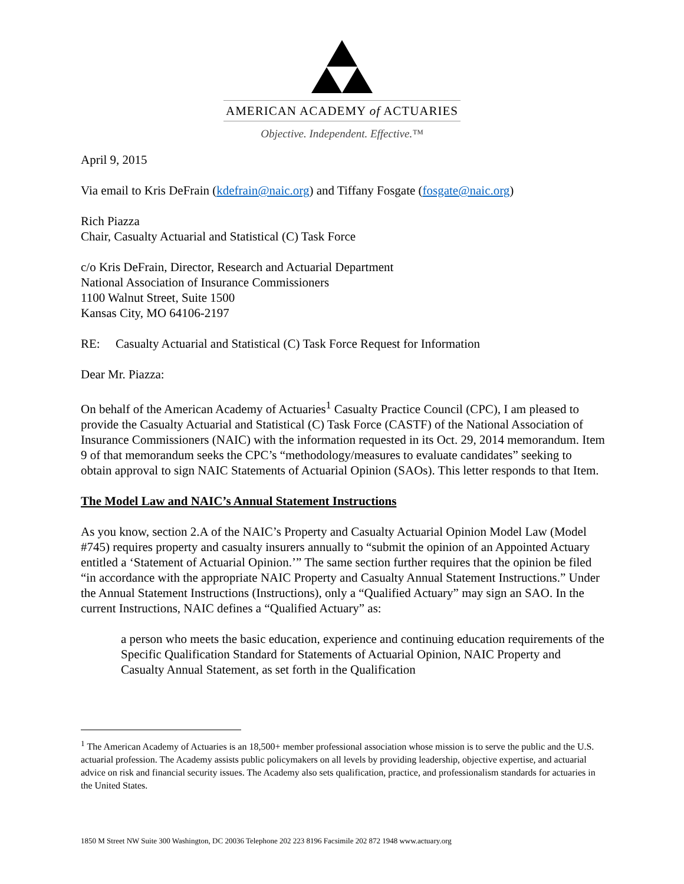AMERICAN ACADEMY of ACTUARIES
Objective. Independent. Effective.™
April 9, 2015
Via email to Kris DeFrain (kdefrain@naic.org) and Tiffany Fosgate (fosgate@naic.org)
Rich Piazza
Chair, Casualty Actuarial and Statistical (C) Task Force
c/o Kris DeFrain, Director, Research and Actuarial Department
National Association of Insurance Commissioners
1100 Walnut Street, Suite 1500
Kansas City, MO 64106-2197
RE: Casualty Actuarial and Statistical (C) Task Force Request for Information
Dear Mr. Piazza:
On behalf of the American Academy of Actuaries<sup>1</sup> Casualty Practice Council (CPC), I am pleased to provide the Casualty Actuarial and Statistical (C) Task Force (CASTF) of the National Association of Insurance Commissioners (NAIC) with the information requested in its Oct. 29, 2014 memorandum. Item 9 of that memorandum seeks the CPC’s “methodology/measures to evaluate candidates” seeking to obtain approval to sign NAIC Statements of Actuarial Opinion (SAOs). This letter responds to that Item.
The Model Law and NAIC’s Annual Statement Instructions
As you know, section 2.A of the NAIC’s Property and Casualty Actuarial Opinion Model Law (Model #745) requires property and casualty insurers annually to “submit the opinion of an Appointed Actuary entitled a ‘Statement of Actuarial Opinion.’” The same section further requires that the opinion be filed “in accordance with the appropriate NAIC Property and Casualty Annual Statement Instructions.” Under the Annual Statement Instructions (Instructions), only a “Qualified Actuary” may sign an SAO. In the current Instructions, NAIC defines a “Qualified Actuary” as:
a person who meets the basic education, experience and continuing education requirements of the Specific Qualification Standard for Statements of Actuarial Opinion, NAIC Property and Casualty Annual Statement, as set forth in the Qualification
<sup>1</sup> The American Academy of Actuaries is an 18,500+ member professional association whose mission is to serve the public and the U.S. actuarial profession. The Academy assists public policymakers on all levels by providing leadership, objective expertise, and actuarial advice on risk and financial security issues. The Academy also sets qualification, practice, and professionalism standards for actuaries in the United States.
1850 M Street NW Suite 300 Washington, DC 20036 Telephone 202 223 8196 Facsimile 202 872 1948 www.actuary.org